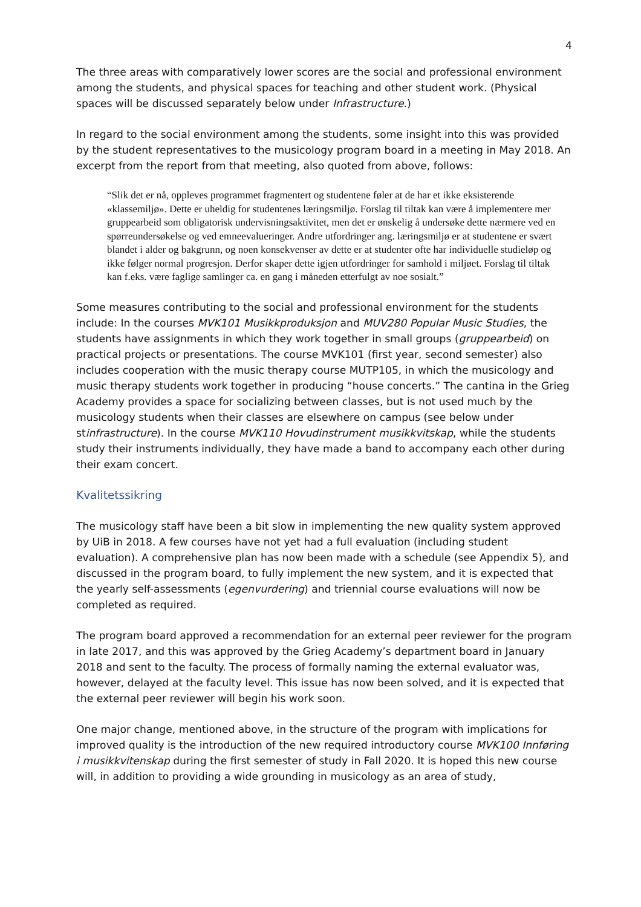4
The three areas with comparatively lower scores are the social and professional environment among the students, and physical spaces for teaching and other student work. (Physical spaces will be discussed separately below under Infrastructure.)
In regard to the social environment among the students, some insight into this was provided by the student representatives to the musicology program board in a meeting in May 2018. An excerpt from the report from that meeting, also quoted from above, follows:
“Slik det er nå, oppleves programmet fragmentert og studentene føler at de har et ikke eksisterende «klassemiljø». Dette er uheldig for studentenes læringsmiljø. Forslag til tiltak kan være å implementere mer gruppearbeid som obligatorisk undervisningsaktivitet, men det er ønskelig å undersøke dette nærmere ved en spørreundersøkelse og ved emneevalueringer. Andre utfordringer ang. læringsmiljø er at studentene er svært blandet i alder og bakgrunn, og noen konsekvenser av dette er at studenter ofte har individuelle studieløp og ikke følger normal progresjon. Derfor skaper dette igjen utfordringer for samhold i miljøet. Forslag til tiltak kan f.eks. være faglige samlinger ca. en gang i måneden etterfulgt av noe sosialt.”
Some measures contributing to the social and professional environment for the students include: In the courses MVK101 Musikkproduksjon and MUV280 Popular Music Studies, the students have assignments in which they work together in small groups (gruppearbeid) on practical projects or presentations. The course MVK101 (first year, second semester) also includes cooperation with the music therapy course MUTP105, in which the musicology and music therapy students work together in producing “house concerts.” The cantina in the Grieg Academy provides a space for socializing between classes, but is not used much by the musicology students when their classes are elsewhere on campus (see below under stinfrastructure). In the course MVK110 Hovudinstrument musikkvitskap, while the students study their instruments individually, they have made a band to accompany each other during their exam concert.
Kvalitetssikring
The musicology staff have been a bit slow in implementing the new quality system approved by UiB in 2018. A few courses have not yet had a full evaluation (including student evaluation). A comprehensive plan has now been made with a schedule (see Appendix 5), and discussed in the program board, to fully implement the new system, and it is expected that the yearly self-assessments (egenvurdering) and triennial course evaluations will now be completed as required.
The program board approved a recommendation for an external peer reviewer for the program in late 2017, and this was approved by the Grieg Academy’s department board in January 2018 and sent to the faculty. The process of formally naming the external evaluator was, however, delayed at the faculty level. This issue has now been solved, and it is expected that the external peer reviewer will begin his work soon.
One major change, mentioned above, in the structure of the program with implications for improved quality is the introduction of the new required introductory course MVK100 Innføring i musikkvitenskap during the first semester of study in Fall 2020. It is hoped this new course will, in addition to providing a wide grounding in musicology as an area of study,